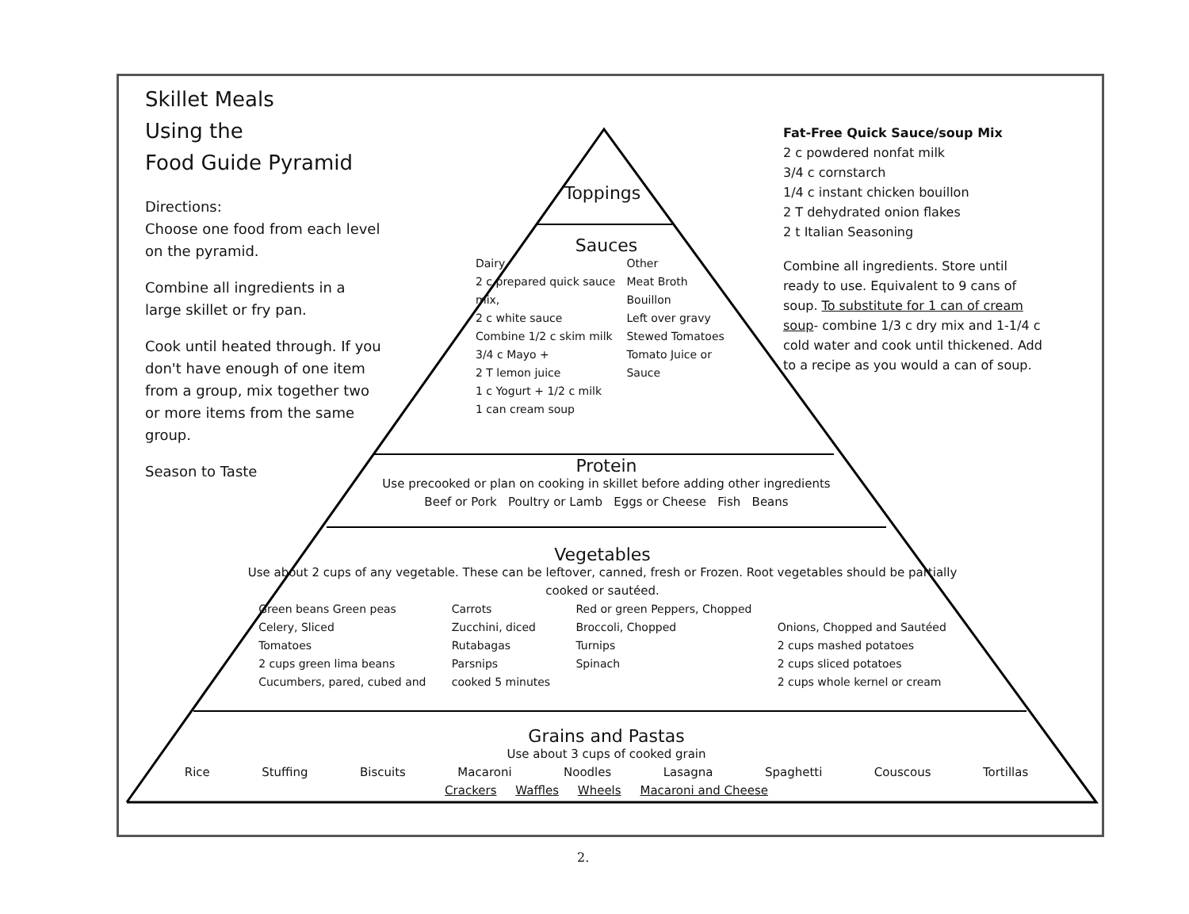Skillet Meals
Using the
Food Guide Pyramid
Directions:
Choose one food from each level on the pyramid.
Combine all ingredients in a large skillet or fry pan.
Cook until heated through. If you don't have enough of one item from a group, mix together two or more items from the same group.
Season to Taste
Fat-Free Quick Sauce/soup Mix
2 c powdered nonfat milk
3/4 c cornstarch
1/4 c instant chicken bouillon
2 T dehydrated onion flakes
2 t Italian Seasoning
Combine all ingredients. Store until ready to use. Equivalent to 9 cans of soup. To substitute for 1 can of cream soup- combine 1/3 c dry mix and 1-1/4 c cold water and cook until thickened. Add to a recipe as you would a can of soup.
Toppings
Sauces
Dairy
2 c prepared quick sauce mix,
2 c white sauce
Combine 1/2 c skim milk
3/4 c Mayo +
2 T lemon juice
1 c Yogurt + 1/2 c milk
1 can cream soup
Other
Meat Broth
Bouillon
Left over gravy
Stewed Tomatoes
Tomato Juice or Sauce
Protein
Use precooked or plan on cooking in skillet before adding other ingredients
Beef or Pork Poultry or Lamb Eggs or Cheese Fish Beans
Vegetables
Use about 2 cups of any vegetable. These can be leftover, canned, fresh or Frozen. Root vegetables should be partially cooked or sautéed.
Green beans Green peas
Celery, Sliced
Tomatoes
2 cups green lima beans
Cucumbers, pared, cubed and
Carrots
Zucchini, diced
Rutabagas
Parsnips
cooked 5 minutes
Red or green Peppers, Chopped
Broccoli, Chopped
Turnips
Spinach
Onions, Chopped and Sautéed
2 cups mashed potatoes
2 cups sliced potatoes
2 cups whole kernel or cream
Grains and Pastas
Use about 3 cups of cooked grain
Rice Stuffing Biscuits Macaroni Noodles Lasagna Spaghetti Couscous Tortillas
Crackers Waffles Wheels Macaroni and Cheese
2.